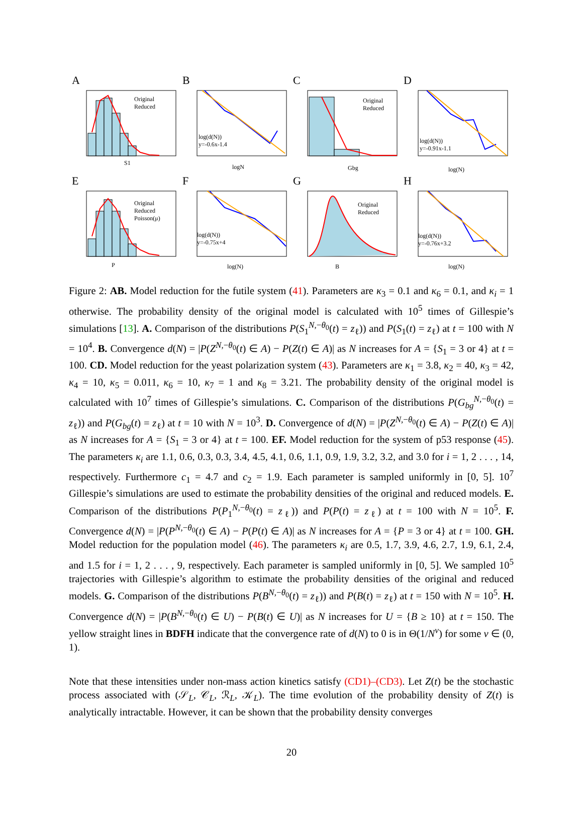A
Original
Reduced
S1
B
log(d(N))
y=-0.6x-1.4
logN
C
Original
Reduced
Gbg
D
log(d(N))
y=-0.91x-1.1
log(N)
E
Original
Reduced
Poisson(μ)
P
F
log(d(N))
y=-0.75x+4
log(N)
G
Original
Reduced
B
H
log(d(N))
y=-0.76x+3.2
log(N)
Figure 2: AB. Model reduction for the futile system (41). Parameters are κ<sub>3</sub> = 0.1 and κ<sub>6</sub> = 0.1, and κ<sub>i</sub> = 1 otherwise. The probability density of the original model is calculated with 10<sup>5</sup> times of Gillespie’s simulations [13]. A. Comparison of the distributions P(S<sub>1</sub><sup>N,−θ<sub>0</sub></sup>(t) = z<sub>ℓ</sub>)) and P(S<sub>1</sub>(t) = z<sub>ℓ</sub>) at t = 100 with N = 10<sup>4</sup>. B. Convergence d(N) = |P(Z<sup>N,−θ<sub>0</sub></sup>(t) ∈ A) − P(Z(t) ∈ A)| as N increases for A = {S<sub>1</sub> = 3 or 4} at t = 100. CD. Model reduction for the yeast polarization system (43). Parameters are κ<sub>1</sub> = 3.8, κ<sub>2</sub> = 40, κ<sub>3</sub> = 42, κ<sub>4</sub> = 10, κ<sub>5</sub> = 0.011, κ<sub>6</sub> = 10, κ<sub>7</sub> = 1 and κ<sub>8</sub> = 3.21. The probability density of the original model is calculated with 10<sup>7</sup> times of Gillespie’s simulations. C. Comparison of the distributions P(G<sub>bg</sub><sup>N,−θ<sub>0</sub></sup>(t) = z<sub>ℓ</sub>)) and P(G<sub>bg</sub>(t) = z<sub>ℓ</sub>) at t = 10 with N = 10<sup>3</sup>. D. Convergence of d(N) = |P(Z<sup>N,−θ<sub>0</sub></sup>(t) ∈ A) − P(Z(t) ∈ A)| as N increases for A = {S<sub>1</sub> = 3 or 4} at t = 100. EF. Model reduction for the system of p53 response (45). The parameters κ<sub>i</sub> are 1.1, 0.6, 0.3, 0.3, 3.4, 4.5, 4.1, 0.6, 1.1, 0.9, 1.9, 3.2, 3.2, and 3.0 for i = 1, 2 . . . , 14, respectively. Furthermore c<sub>1</sub> = 4.7 and c<sub>2</sub> = 1.9. Each parameter is sampled uniformly in [0, 5]. 10<sup>7</sup> Gillespie’s simulations are used to estimate the probability densities of the original and reduced models. E. Comparison of the distributions P(P<sub>1</sub><sup>N,−θ<sub>0</sub></sup>(t) = z<sub>ℓ</sub>)) and P(P(t) = z<sub>ℓ</sub>) at t = 100 with N = 10<sup>5</sup>. F. Convergence d(N) = |P(P<sup>N,−θ<sub>0</sub></sup>(t) ∈ A) − P(P(t) ∈ A)| as N increases for A = {P = 3 or 4} at t = 100. GH. Model reduction for the population model (46). The parameters κ<sub>i</sub> are 0.5, 1.7, 3.9, 4.6, 2.7, 1.9, 6.1, 2.4, and 1.5 for i = 1, 2 . . . , 9, respectively. Each parameter is sampled uniformly in [0, 5]. We sampled 10<sup>5</sup> trajectories with Gillespie’s algorithm to estimate the probability densities of the original and reduced models. G. Comparison of the distributions P(B<sup>N,−θ<sub>0</sub></sup>(t) = z<sub>ℓ</sub>)) and P(B(t) = z<sub>ℓ</sub>) at t = 150 with N = 10<sup>5</sup>. H. Convergence d(N) = |P(B<sup>N,−θ<sub>0</sub></sup>(t) ∈ U) − P(B(t) ∈ U)| as N increases for U = {B ≥ 10} at t = 150. The yellow straight lines in BDFH indicate that the convergence rate of d(N) to 0 is in Θ(1/N<sup>ν</sup>) for some ν ∈ (0, 1).
Note that these intensities under non-mass action kinetics satisfy (CD1)–(CD3). Let Z(t) be the stochastic process associated with (𝒮<sub>L</sub>, 𝒞<sub>L</sub>, ℛ<sub>L</sub>, 𝒦<sub>L</sub>). The time evolution of the probability density of Z(t) is analytically intractable. However, it can be shown that the probability density converges
20